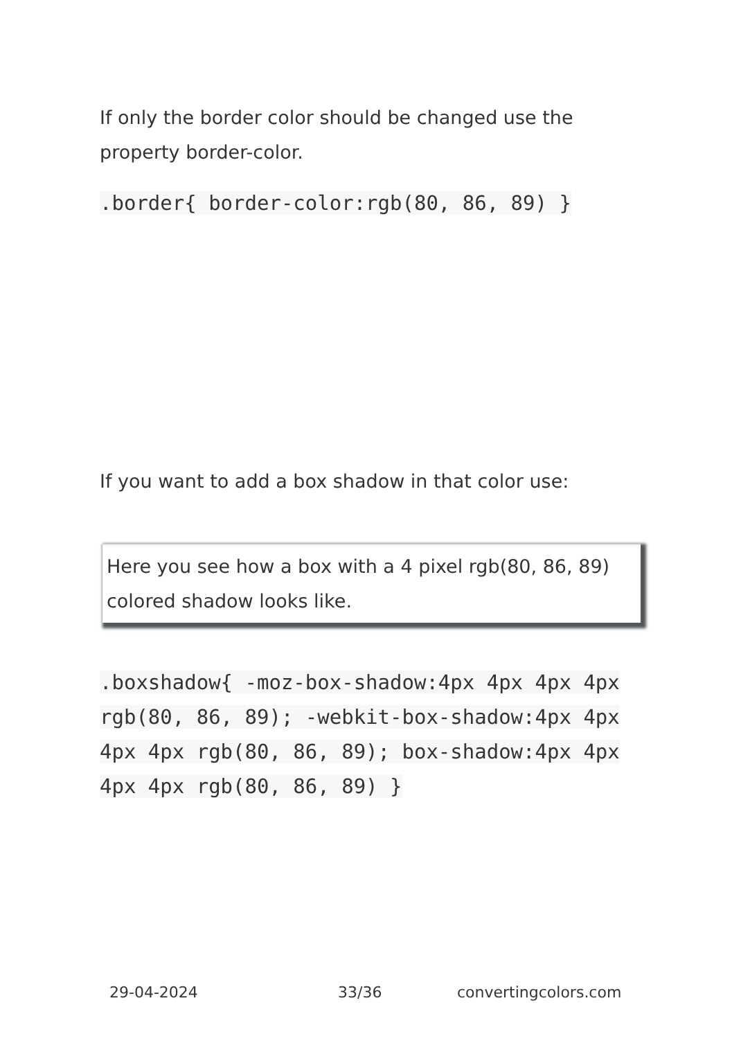If only the border color should be changed use the property border-color.
.border{ border-color:rgb(80, 86, 89) }
If you want to add a box shadow in that color use:
Here you see how a box with a 4 pixel rgb(80, 86, 89) colored shadow looks like.
.boxshadow{ -moz-box-shadow:4px 4px 4px 4px rgb(80, 86, 89); -webkit-box-shadow:4px 4px 4px 4px rgb(80, 86, 89); box-shadow:4px 4px 4px 4px rgb(80, 86, 89) }
29-04-2024 33/36 convertingcolors.com